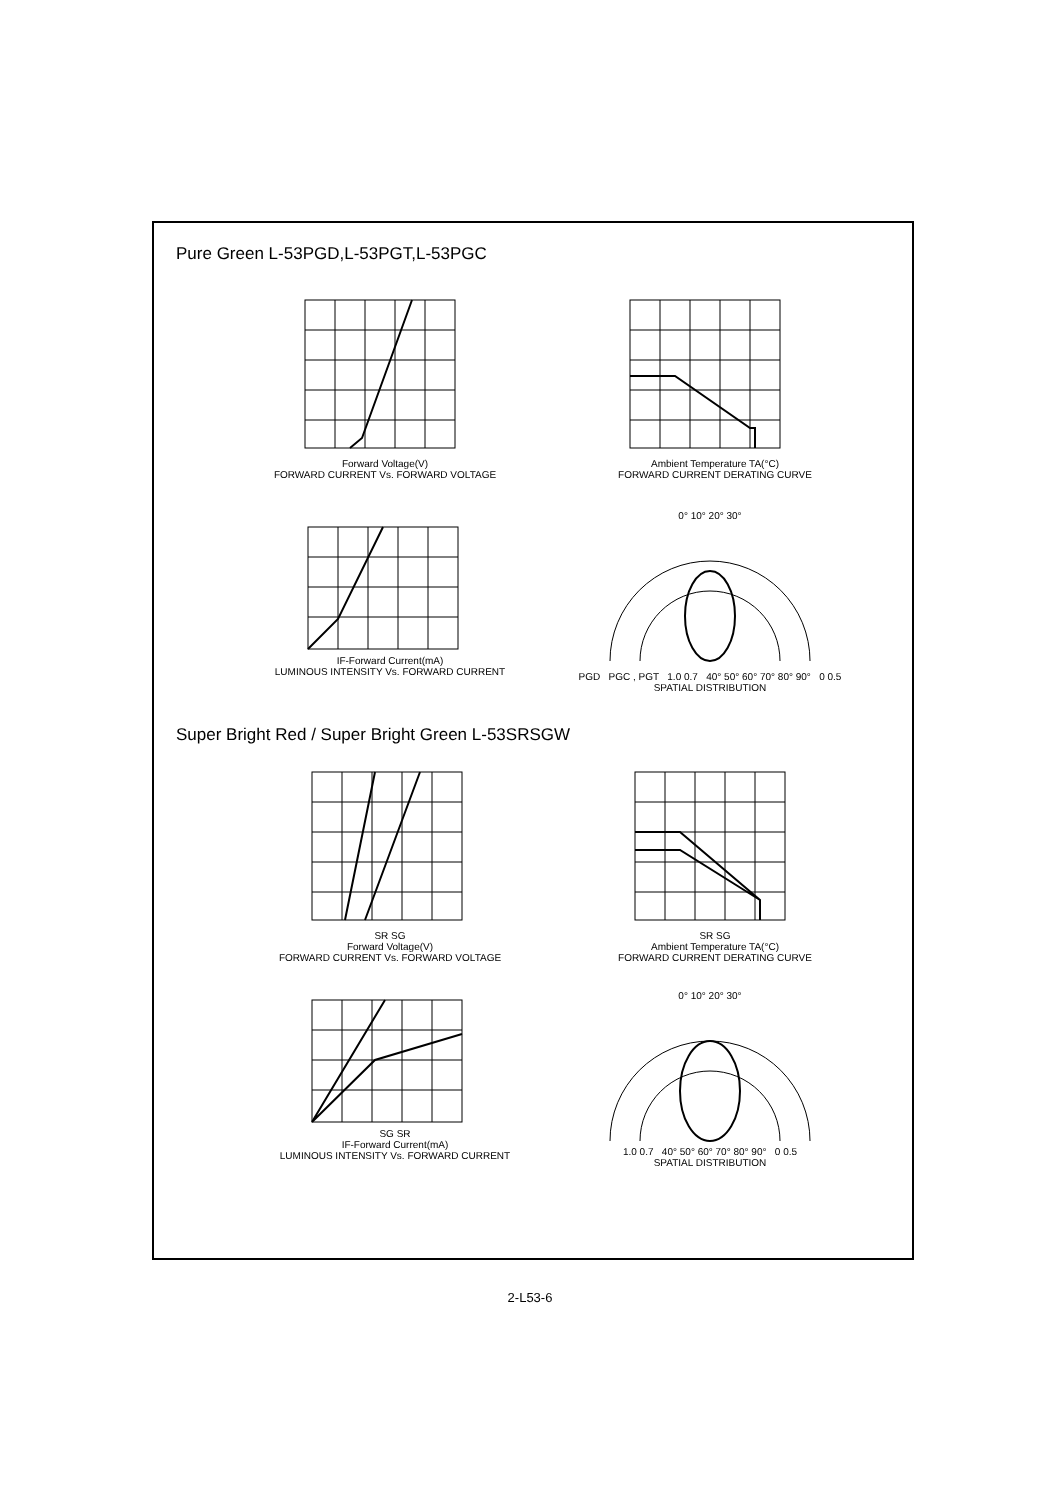Pure Green L-53PGD,L-53PGT,L-53PGC
Forward Voltage(V)
FORWARD CURRENT Vs. FORWARD VOLTAGE
Ambient Temperature TA(°C)
FORWARD CURRENT DERATING CURVE
IF-Forward Current(mA)
LUMINOUS INTENSITY Vs. FORWARD CURRENT
0° 10° 20° 30°
PGD PGC , PGT 1.0 0.7 40° 50° 60° 70° 80° 90° 0 0.5
SPATIAL DISTRIBUTION
Super Bright Red / Super Bright Green L-53SRSGW
SR SG
Forward Voltage(V)
FORWARD CURRENT Vs. FORWARD VOLTAGE
SR SG
Ambient Temperature TA(°C)
FORWARD CURRENT DERATING CURVE
SG SR
IF-Forward Current(mA)
LUMINOUS INTENSITY Vs. FORWARD CURRENT
0° 10° 20° 30°
1.0 0.7 40° 50° 60° 70° 80° 90° 0 0.5
SPATIAL DISTRIBUTION
2-L53-6